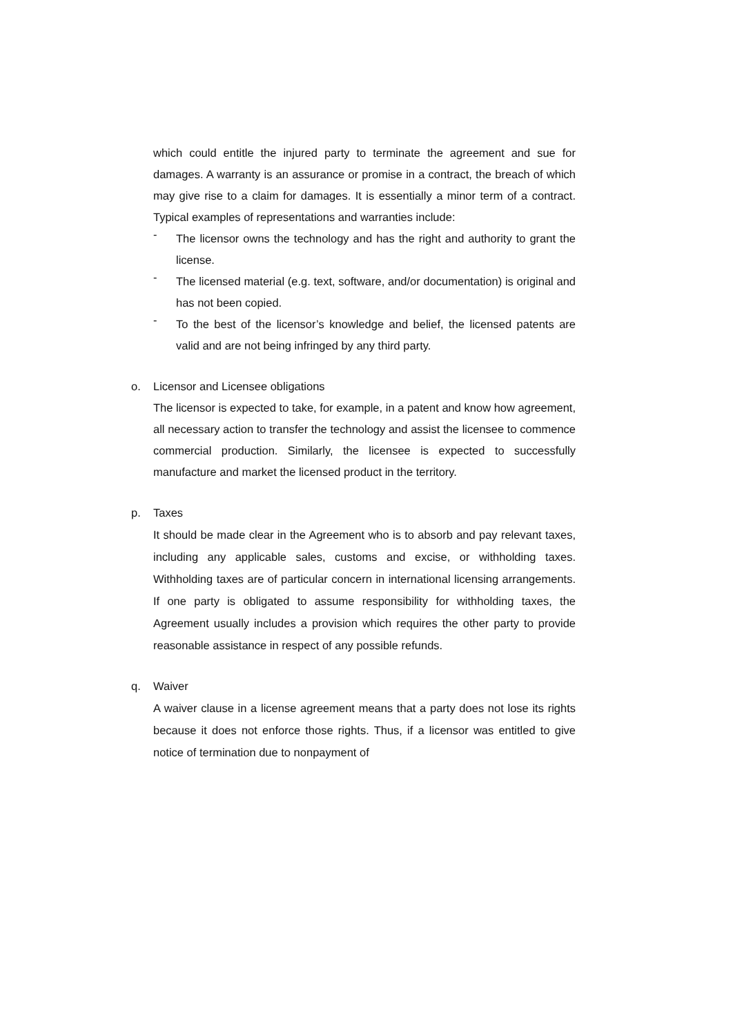which could entitle the injured party to terminate the agreement and sue for damages. A warranty is an assurance or promise in a contract, the breach of which may give rise to a claim for damages. It is essentially a minor term of a contract. Typical examples of representations and warranties include:
-
The licensor owns the technology and has the right and authority to grant the license.
-
The licensed material (e.g. text, software, and/or documentation) is original and has not been copied.
-
To the best of the licensor’s knowledge and belief, the licensed patents are valid and are not being infringed by any third party.
o. Licensor and Licensee obligations
The licensor is expected to take, for example, in a patent and know how agreement, all necessary action to transfer the technology and assist the licensee to commence commercial production. Similarly, the licensee is expected to successfully manufacture and market the licensed product in the territory.
p. Taxes
It should be made clear in the Agreement who is to absorb and pay relevant taxes, including any applicable sales, customs and excise, or withholding taxes. Withholding taxes are of particular concern in international licensing arrangements. If one party is obligated to assume responsibility for withholding taxes, the Agreement usually includes a provision which requires the other party to provide reasonable assistance in respect of any possible refunds.
q. Waiver
A waiver clause in a license agreement means that a party does not lose its rights because it does not enforce those rights. Thus, if a licensor was entitled to give notice of termination due to nonpayment of